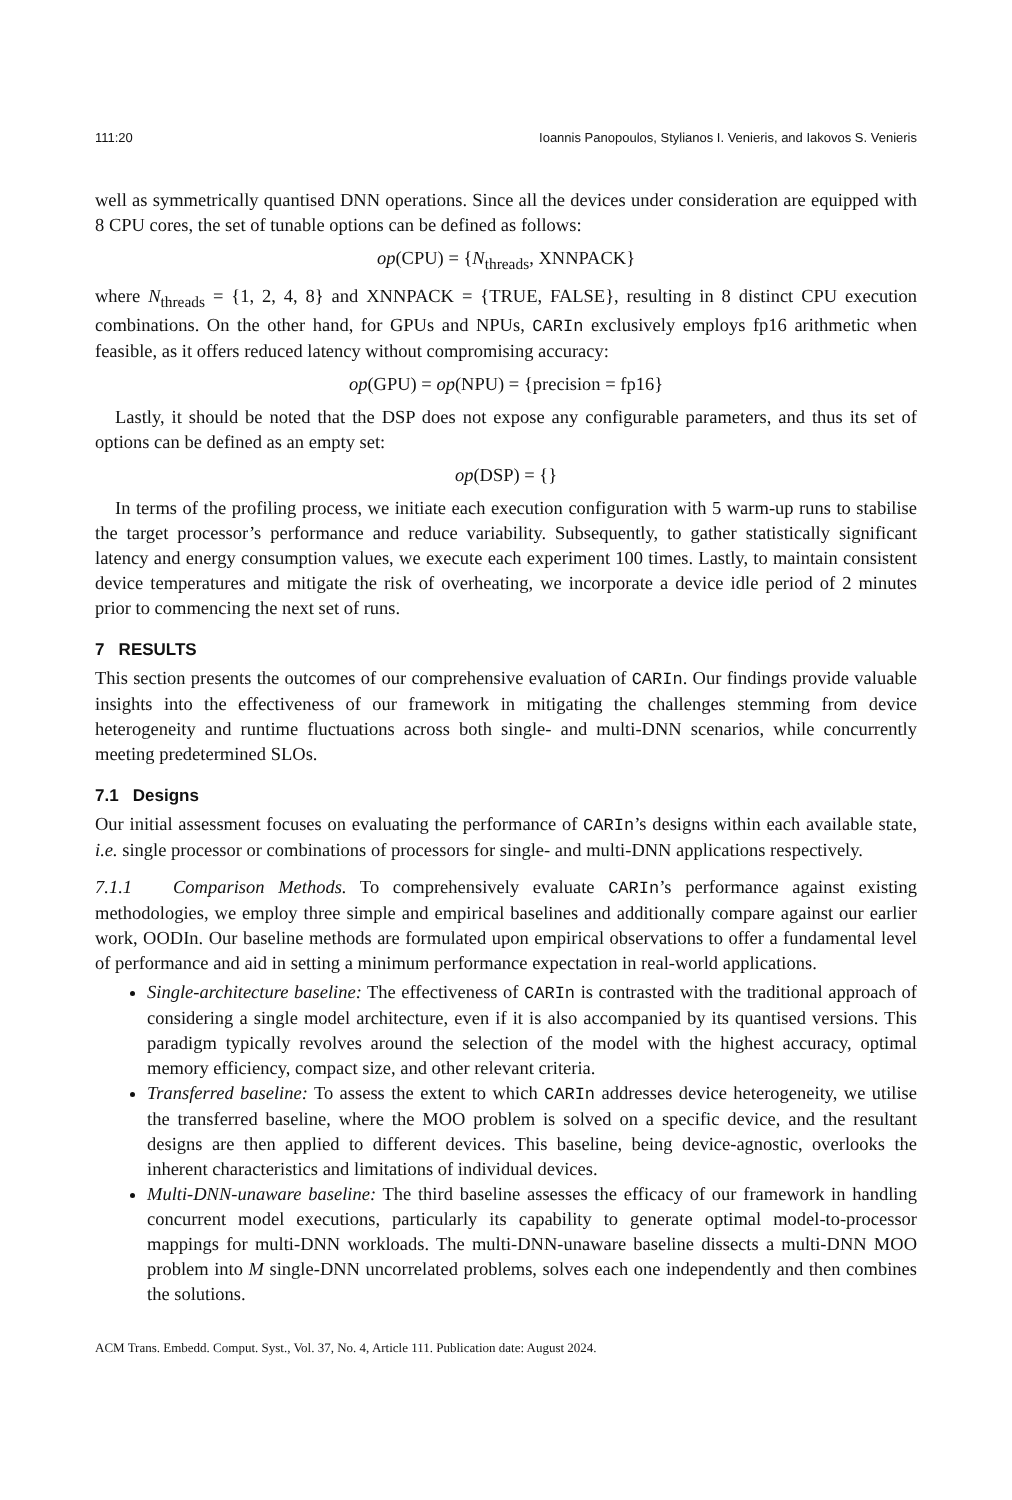111:20 Ioannis Panopoulos, Stylianos I. Venieris, and Iakovos S. Venieris
well as symmetrically quantised DNN operations. Since all the devices under consideration are equipped with 8 CPU cores, the set of tunable options can be defined as follows:
op(CPU) = {N<sub>threads</sub>, XNNPACK}
where N<sub>threads</sub> = {1, 2, 4, 8} and XNNPACK = {TRUE, FALSE}, resulting in 8 distinct CPU execution combinations. On the other hand, for GPUs and NPUs, CARIn exclusively employs fp16 arithmetic when feasible, as it offers reduced latency without compromising accuracy:
op(GPU) = op(NPU) = {precision = fp16}
Lastly, it should be noted that the DSP does not expose any configurable parameters, and thus its set of options can be defined as an empty set:
op(DSP) = {}
In terms of the profiling process, we initiate each execution configuration with 5 warm-up runs to stabilise the target processor’s performance and reduce variability. Subsequently, to gather statistically significant latency and energy consumption values, we execute each experiment 100 times. Lastly, to maintain consistent device temperatures and mitigate the risk of overheating, we incorporate a device idle period of 2 minutes prior to commencing the next set of runs.
7 RESULTS
This section presents the outcomes of our comprehensive evaluation of CARIn. Our findings provide valuable insights into the effectiveness of our framework in mitigating the challenges stemming from device heterogeneity and runtime fluctuations across both single- and multi-DNN scenarios, while concurrently meeting predetermined SLOs.
7.1 Designs
Our initial assessment focuses on evaluating the performance of CARIn’s designs within each available state, i.e. single processor or combinations of processors for single- and multi-DNN applications respectively.
7.1.1 Comparison Methods. To comprehensively evaluate CARIn’s performance against existing methodologies, we employ three simple and empirical baselines and additionally compare against our earlier work, OODIn. Our baseline methods are formulated upon empirical observations to offer a fundamental level of performance and aid in setting a minimum performance expectation in real-world applications.
Single-architecture baseline: The effectiveness of CARIn is contrasted with the traditional approach of considering a single model architecture, even if it is also accompanied by its quantised versions. This paradigm typically revolves around the selection of the model with the highest accuracy, optimal memory efficiency, compact size, and other relevant criteria.
Transferred baseline: To assess the extent to which CARIn addresses device heterogeneity, we utilise the transferred baseline, where the MOO problem is solved on a specific device, and the resultant designs are then applied to different devices. This baseline, being device-agnostic, overlooks the inherent characteristics and limitations of individual devices.
Multi-DNN-unaware baseline: The third baseline assesses the efficacy of our framework in handling concurrent model executions, particularly its capability to generate optimal model-to-processor mappings for multi-DNN workloads. The multi-DNN-unaware baseline dissects a multi-DNN MOO problem into M single-DNN uncorrelated problems, solves each one independently and then combines the solutions.
ACM Trans. Embedd. Comput. Syst., Vol. 37, No. 4, Article 111. Publication date: August 2024.